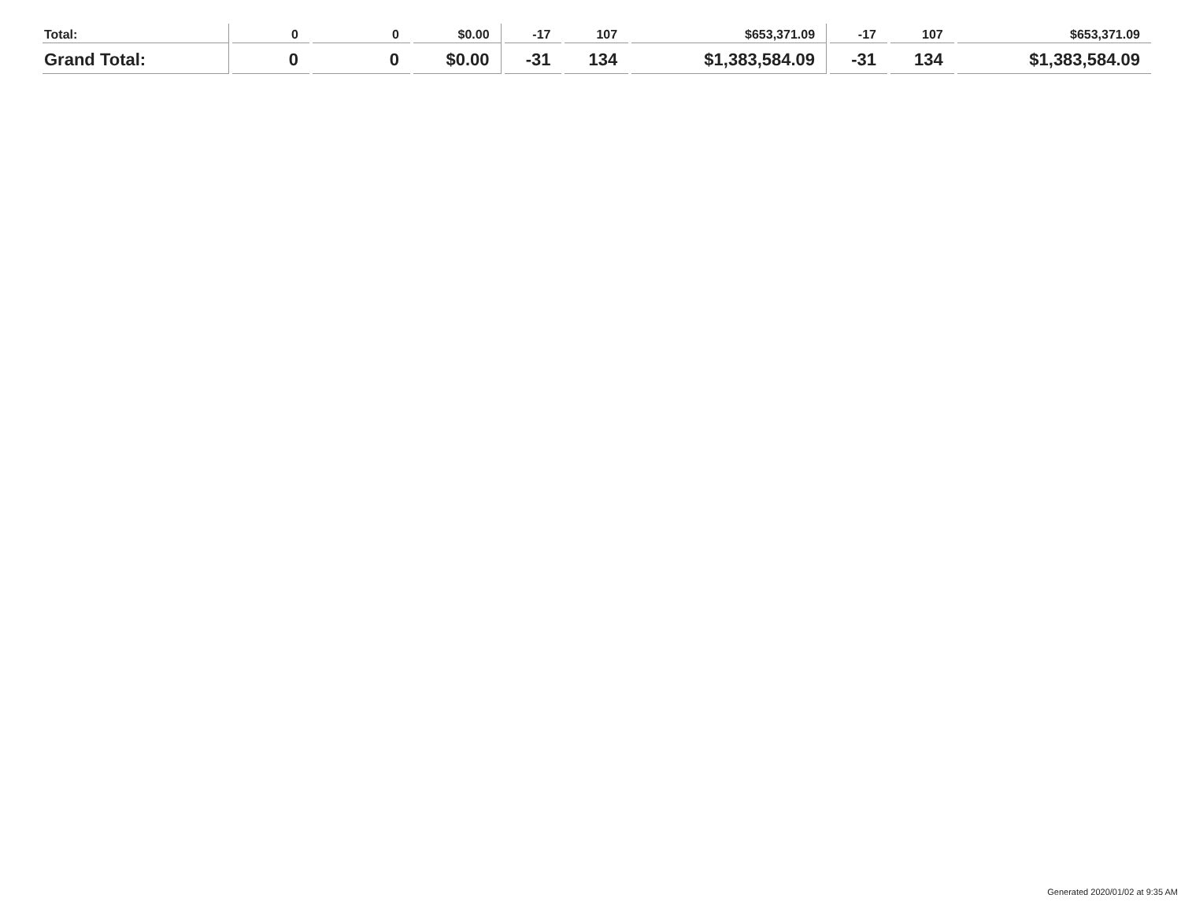| Total: | 0 | 0 | $0.00 | -17 | 107 | $653,371.09 | -17 | 107 | $653,371.09 |
| Grand Total: | 0 | 0 | $0.00 | -31 | 134 | $1,383,584.09 | -31 | 134 | $1,383,584.09 |
Generated 2020/01/02 at 9:35 AM